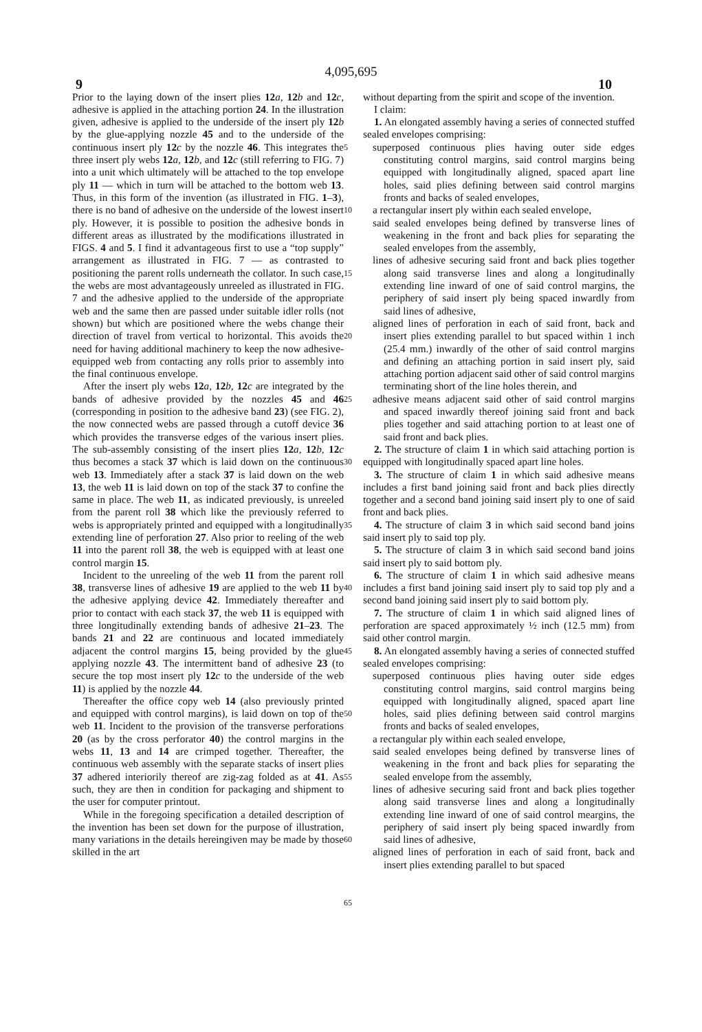4,095,695
9 10
Prior to the laying down of the insert plies 12 a, 12 b and 12 c, adhesive is applied in the attaching portion 24. In the illustration given, adhesive is applied to the underside of the insert ply 12 b by the glue-applying nozzle 45 and to the underside of the continuous insert ply 12 c by the nozzle 46. This integrates the three insert ply webs 12 a, 12 b, and 12 c (still referring to FIG. 7) into a unit which ultimately will be attached to the top envelope ply 11 — which in turn will be attached to the bottom web 13. Thus, in this form of the invention (as illustrated in FIG. 1–3), there is no band of adhesive on the underside of the lowest insert ply. However, it is possible to position the adhesive bonds in different areas as illustrated by the modifications illustrated in FIGS. 4 and 5. I find it advantageous first to use a “top supply” arrangement as illustrated in FIG. 7 — as contrasted to positioning the parent rolls underneath the collator. In such case, the webs are most advantageously unreeled as illustrated in FIG. 7 and the adhesive applied to the underside of the appropriate web and the same then are passed under suitable idler rolls (not shown) but which are positioned where the webs change their direction of travel from vertical to horizontal. This avoids the need for having additional machinery to keep the now adhesive-equipped web from contacting any rolls prior to assembly into the final continuous envelope.
After the insert ply webs 12 a, 12 b, 12 c are integrated by the bands of adhesive provided by the nozzles 45 and 46 (corresponding in position to the adhesive band 23) (see FIG. 2), the now connected webs are passed through a cutoff device 36 which provides the transverse edges of the various insert plies. The sub-assembly consisting of the insert plies 12 a, 12 b, 12 c thus becomes a stack 37 which is laid down on the continuous web 13. Immediately after a stack 37 is laid down on the web 13, the web 11 is laid down on top of the stack 37 to confine the same in place. The web 11, as indicated previously, is unreeled from the parent roll 38 which like the previously referred to webs is appropriately printed and equipped with a longitudinally extending line of perforation 27. Also prior to reeling of the web 11 into the parent roll 38, the web is equipped with at least one control margin 15.
Incident to the unreeling of the web 11 from the parent roll 38, transverse lines of adhesive 19 are applied to the web 11 by the adhesive applying device 42. Immediately thereafter and prior to contact with each stack 37, the web 11 is equipped with three longitudinally extending bands of adhesive 21–23. The bands 21 and 22 are continuous and located immediately adjacent the control margins 15, being provided by the glue applying nozzle 43. The intermittent band of adhesive 23 (to secure the top most insert ply 12 c to the underside of the web 11) is applied by the nozzle 44.
Thereafter the office copy web 14 (also previously printed and equipped with control margins), is laid down on top of the web 11. Incident to the provision of the transverse perforations 20 (as by the cross perforator 40) the control margins in the webs 11, 13 and 14 are crimped together. Thereafter, the continuous web assembly with the separate stacks of insert plies 37 adhered interiorily thereof are zig-zag folded as at 41. As such, they are then in condition for packaging and shipment to the user for computer printout.
While in the foregoing specification a detailed description of the invention has been set down for the purpose of illustration, many variations in the details hereingiven may be made by those skilled in the art
5
10
15
20
25
30
35
40
45
50
55
60
65
without departing from the spirit and scope of the invention.
I claim:
1. An elongated assembly having a series of connected stuffed sealed envelopes comprising:
superposed continuous plies having outer side edges constituting control margins, said control margins being equipped with longitudinally aligned, spaced apart line holes, said plies defining between said control margins fronts and backs of sealed envelopes,
a rectangular insert ply within each sealed envelope,
said sealed envelopes being defined by transverse lines of weakening in the front and back plies for separating the sealed envelopes from the assembly,
lines of adhesive securing said front and back plies together along said transverse lines and along a longitudinally extending line inward of one of said control margins, the periphery of said insert ply being spaced inwardly from said lines of adhesive,
aligned lines of perforation in each of said front, back and insert plies extending parallel to but spaced within 1 inch (25.4 mm.) inwardly of the other of said control margins and defining an attaching portion in said insert ply, said attaching portion adjacent said other of said control margins terminating short of the line holes therein, and
adhesive means adjacent said other of said control margins and spaced inwardly thereof joining said front and back plies together and said attaching portion to at least one of said front and back plies.
2. The structure of claim 1 in which said attaching portion is equipped with longitudinally spaced apart line holes.
3. The structure of claim 1 in which said adhesive means includes a first band joining said front and back plies directly together and a second band joining said insert ply to one of said front and back plies.
4. The structure of claim 3 in which said second band joins said insert ply to said top ply.
5. The structure of claim 3 in which said second band joins said insert ply to said bottom ply.
6. The structure of claim 1 in which said adhesive means includes a first band joining said insert ply to said top ply and a second band joining said insert ply to said bottom ply.
7. The structure of claim 1 in which said aligned lines of perforation are spaced approximately ½ inch (12.5 mm) from said other control margin.
8. An elongated assembly having a series of connected stuffed sealed envelopes comprising:
superposed continuous plies having outer side edges constituting control margins, said control margins being equipped with longitudinally aligned, spaced apart line holes, said plies defining between said control margins fronts and backs of sealed envelopes,
a rectangular ply within each sealed envelope,
said sealed envelopes being defined by transverse lines of weakening in the front and back plies for separating the sealed envelope from the assembly,
lines of adhesive securing said front and back plies together along said transverse lines and along a longitudinally extending line inward of one of said control meargins, the periphery of said insert ply being spaced inwardly from said lines of adhesive,
aligned lines of perforation in each of said front, back and insert plies extending parallel to but spaced